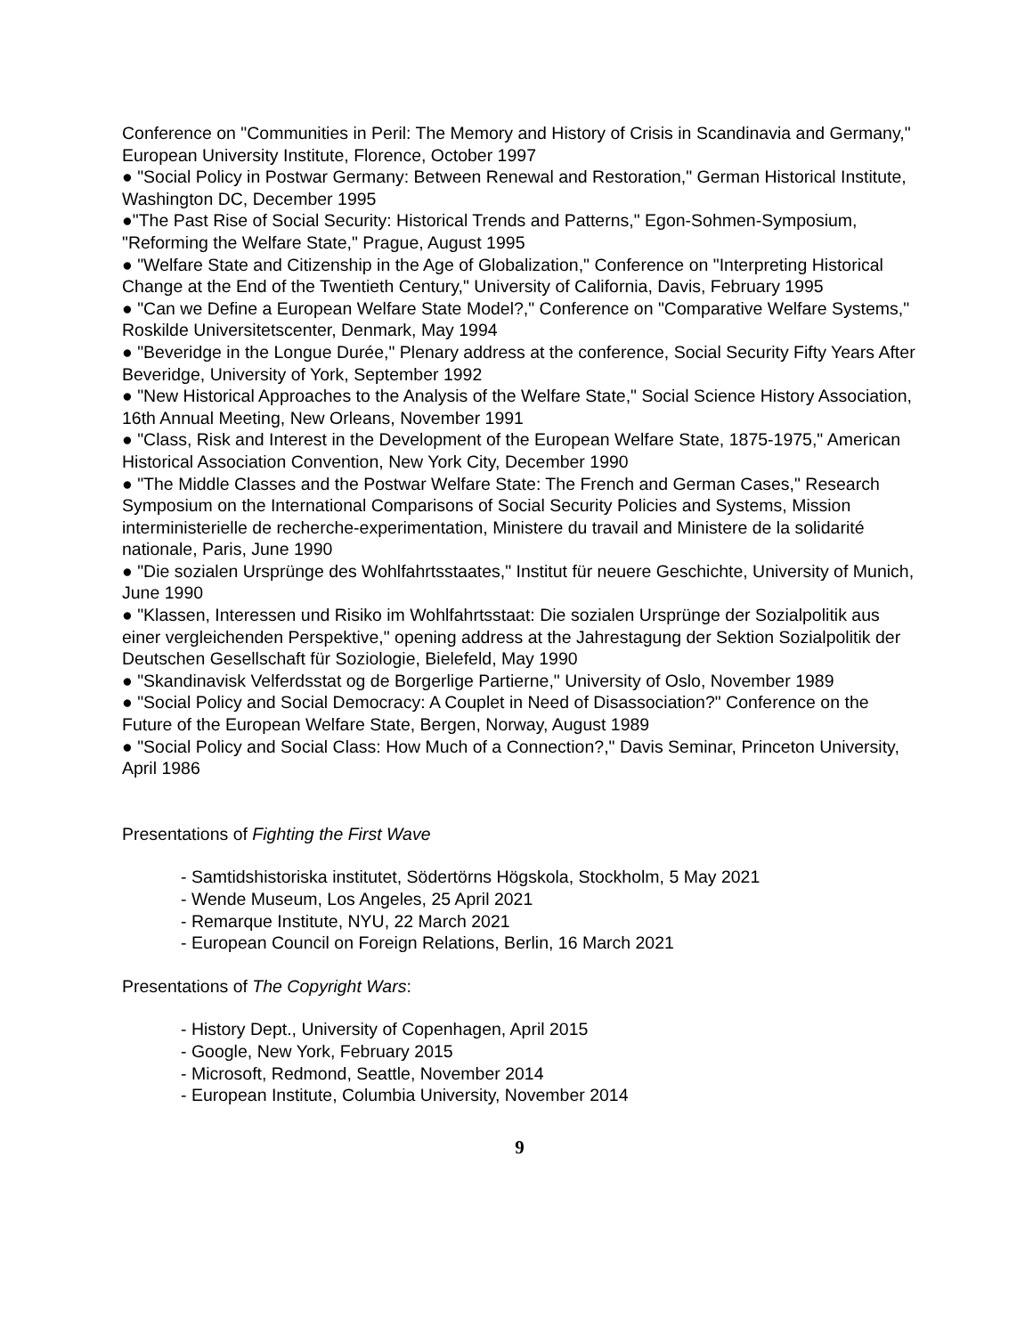Conference on "Communities in Peril: The Memory and History of Crisis in Scandinavia and Germany," European University Institute, Florence, October 1997
● "Social Policy in Postwar Germany: Between Renewal and Restoration," German Historical Institute, Washington DC, December 1995
●"The Past Rise of Social Security: Historical Trends and Patterns," Egon-Sohmen-Symposium, "Reforming the Welfare State," Prague, August 1995
● "Welfare State and Citizenship in the Age of Globalization," Conference on "Interpreting Historical Change at the End of the Twentieth Century," University of California, Davis, February 1995
● "Can we Define a European Welfare State Model?," Conference on "Comparative Welfare Systems," Roskilde Universitetscenter, Denmark, May 1994
● "Beveridge in the Longue Durée," Plenary address at the conference, Social Security Fifty Years After Beveridge, University of York, September 1992
● "New Historical Approaches to the Analysis of the Welfare State," Social Science History Association, 16th Annual Meeting, New Orleans, November 1991
● "Class, Risk and Interest in the Development of the European Welfare State, 1875-1975," American Historical Association Convention, New York City, December 1990
● "The Middle Classes and the Postwar Welfare State: The French and German Cases," Research Symposium on the International Comparisons of Social Security Policies and Systems, Mission interministerielle de recherche-experimentation, Ministere du travail and Ministere de la solidarité nationale, Paris, June 1990
● "Die sozialen Ursprünge des Wohlfahrtsstaates," Institut für neuere Geschichte, University of Munich, June 1990
● "Klassen, Interessen und Risiko im Wohlfahrtsstaat: Die sozialen Ursprünge der Sozialpolitik aus einer vergleichenden Perspektive," opening address at the Jahrestagung der Sektion Sozialpolitik der Deutschen Gesellschaft für Soziologie, Bielefeld, May 1990
● "Skandinavisk Velferdsstat og de Borgerlige Partierne," University of Oslo, November 1989
● "Social Policy and Social Democracy: A Couplet in Need of Disassociation?" Conference on the Future of the European Welfare State, Bergen, Norway, August 1989
● "Social Policy and Social Class: How Much of a Connection?," Davis Seminar, Princeton University, April 1986
Presentations of Fighting the First Wave
- Samtidshistoriska institutet, Södertörns Högskola, Stockholm, 5 May 2021
- Wende Museum, Los Angeles, 25 April 2021
- Remarque Institute, NYU, 22 March 2021
- European Council on Foreign Relations, Berlin, 16 March 2021
Presentations of The Copyright Wars:
- History Dept., University of Copenhagen, April 2015
- Google, New York, February 2015
- Microsoft, Redmond, Seattle, November 2014
- European Institute, Columbia University, November 2014
9